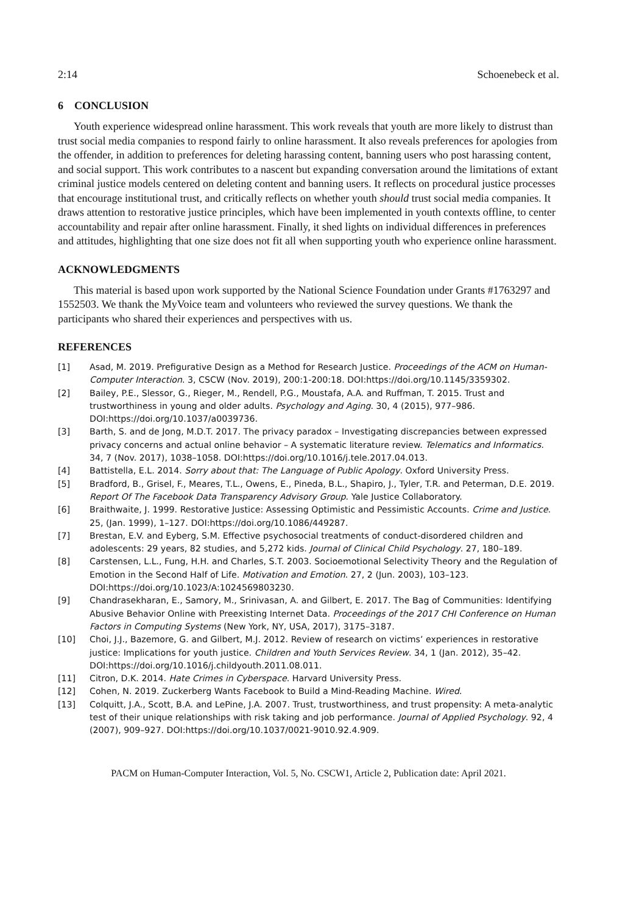2:14 Schoenebeck et al.
6 CONCLUSION
Youth experience widespread online harassment. This work reveals that youth are more likely to distrust than trust social media companies to respond fairly to online harassment. It also reveals preferences for apologies from the offender, in addition to preferences for deleting harassing content, banning users who post harassing content, and social support. This work contributes to a nascent but expanding conversation around the limitations of extant criminal justice models centered on deleting content and banning users. It reflects on procedural justice processes that encourage institutional trust, and critically reflects on whether youth should trust social media companies. It draws attention to restorative justice principles, which have been implemented in youth contexts offline, to center accountability and repair after online harassment. Finally, it shed lights on individual differences in preferences and attitudes, highlighting that one size does not fit all when supporting youth who experience online harassment.
ACKNOWLEDGMENTS
This material is based upon work supported by the National Science Foundation under Grants #1763297 and 1552503. We thank the MyVoice team and volunteers who reviewed the survey questions. We thank the participants who shared their experiences and perspectives with us.
REFERENCES
[1] Asad, M. 2019. Prefigurative Design as a Method for Research Justice. Proceedings of the ACM on Human-Computer Interaction. 3, CSCW (Nov. 2019), 200:1-200:18. DOI:https://doi.org/10.1145/3359302.
[2] Bailey, P.E., Slessor, G., Rieger, M., Rendell, P.G., Moustafa, A.A. and Ruffman, T. 2015. Trust and trustworthiness in young and older adults. Psychology and Aging. 30, 4 (2015), 977–986. DOI:https://doi.org/10.1037/a0039736.
[3] Barth, S. and de Jong, M.D.T. 2017. The privacy paradox – Investigating discrepancies between expressed privacy concerns and actual online behavior – A systematic literature review. Telematics and Informatics. 34, 7 (Nov. 2017), 1038–1058. DOI:https://doi.org/10.1016/j.tele.2017.04.013.
[4] Battistella, E.L. 2014. Sorry about that: The Language of Public Apology. Oxford University Press.
[5] Bradford, B., Grisel, F., Meares, T.L., Owens, E., Pineda, B.L., Shapiro, J., Tyler, T.R. and Peterman, D.E. 2019. Report Of The Facebook Data Transparency Advisory Group. Yale Justice Collaboratory.
[6] Braithwaite, J. 1999. Restorative Justice: Assessing Optimistic and Pessimistic Accounts. Crime and Justice. 25, (Jan. 1999), 1–127. DOI:https://doi.org/10.1086/449287.
[7] Brestan, E.V. and Eyberg, S.M. Effective psychosocial treatments of conduct-disordered children and adolescents: 29 years, 82 studies, and 5,272 kids. Journal of Clinical Child Psychology. 27, 180–189.
[8] Carstensen, L.L., Fung, H.H. and Charles, S.T. 2003. Socioemotional Selectivity Theory and the Regulation of Emotion in the Second Half of Life. Motivation and Emotion. 27, 2 (Jun. 2003), 103–123. DOI:https://doi.org/10.1023/A:1024569803230.
[9] Chandrasekharan, E., Samory, M., Srinivasan, A. and Gilbert, E. 2017. The Bag of Communities: Identifying Abusive Behavior Online with Preexisting Internet Data. Proceedings of the 2017 CHI Conference on Human Factors in Computing Systems (New York, NY, USA, 2017), 3175–3187.
[10] Choi, J.J., Bazemore, G. and Gilbert, M.J. 2012. Review of research on victims’ experiences in restorative justice: Implications for youth justice. Children and Youth Services Review. 34, 1 (Jan. 2012), 35–42. DOI:https://doi.org/10.1016/j.childyouth.2011.08.011.
[11] Citron, D.K. 2014. Hate Crimes in Cyberspace. Harvard University Press.
[12] Cohen, N. 2019. Zuckerberg Wants Facebook to Build a Mind-Reading Machine. Wired.
[13] Colquitt, J.A., Scott, B.A. and LePine, J.A. 2007. Trust, trustworthiness, and trust propensity: A meta-analytic test of their unique relationships with risk taking and job performance. Journal of Applied Psychology. 92, 4 (2007), 909–927. DOI:https://doi.org/10.1037/0021-9010.92.4.909.
PACM on Human-Computer Interaction, Vol. 5, No. CSCW1, Article 2, Publication date: April 2021.